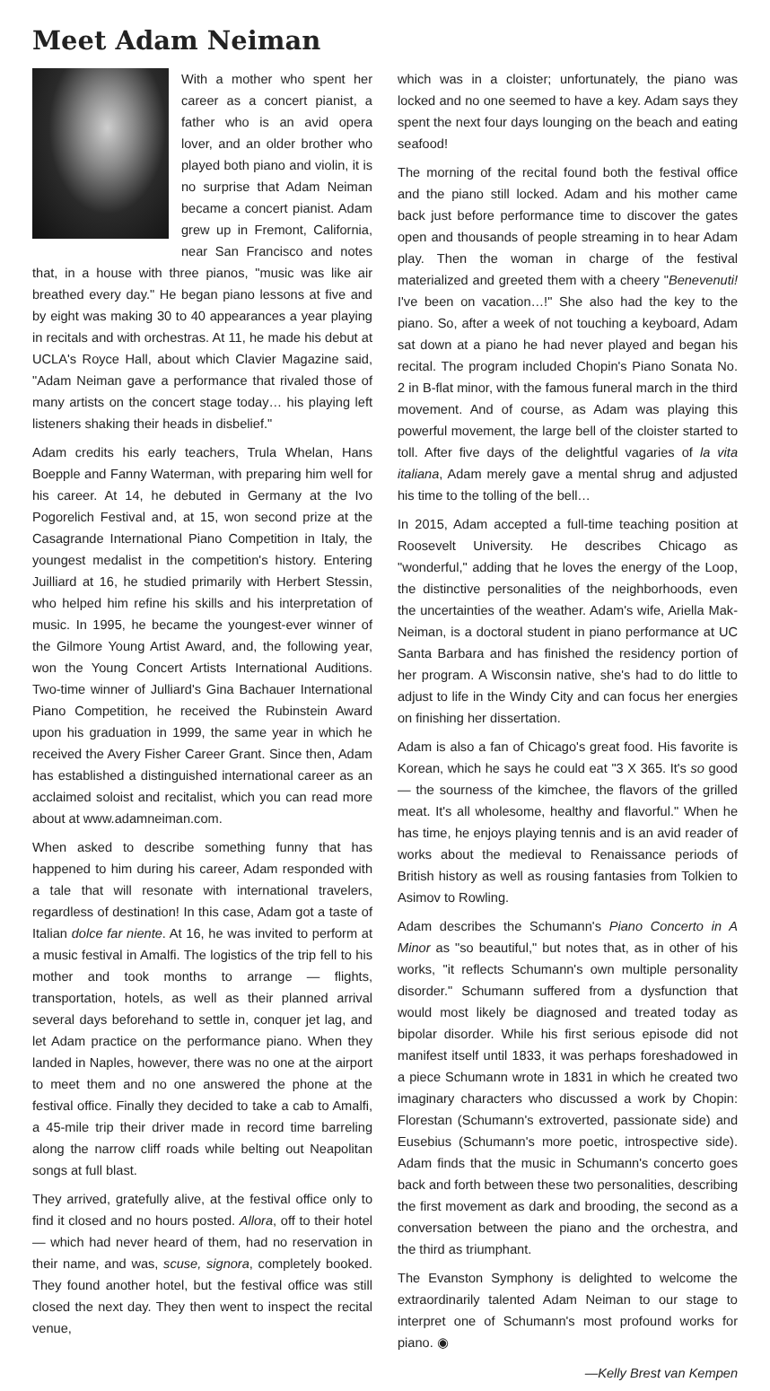Meet Adam Neiman
With a mother who spent her career as a concert pianist, a father who is an avid opera lover, and an older brother who played both piano and violin, it is no surprise that Adam Neiman became a concert pianist. Adam grew up in Fremont, California, near San Francisco and notes that, in a house with three pianos, "music was like air breathed every day." He began piano lessons at five and by eight was making 30 to 40 appearances a year playing in recitals and with orchestras. At 11, he made his debut at UCLA's Royce Hall, about which Clavier Magazine said, "Adam Neiman gave a performance that rivaled those of many artists on the concert stage today… his playing left listeners shaking their heads in disbelief."
Adam credits his early teachers, Trula Whelan, Hans Boepple and Fanny Waterman, with preparing him well for his career. At 14, he debuted in Germany at the Ivo Pogorelich Festival and, at 15, won second prize at the Casagrande International Piano Competition in Italy, the youngest medalist in the competition's history. Entering Juilliard at 16, he studied primarily with Herbert Stessin, who helped him refine his skills and his interpretation of music. In 1995, he became the youngest-ever winner of the Gilmore Young Artist Award, and, the following year, won the Young Concert Artists International Auditions. Two-time winner of Julliard's Gina Bachauer International Piano Competition, he received the Rubinstein Award upon his graduation in 1999, the same year in which he received the Avery Fisher Career Grant. Since then, Adam has established a distinguished international career as an acclaimed soloist and recitalist, which you can read more about at www.adamneiman.com.
When asked to describe something funny that has happened to him during his career, Adam responded with a tale that will resonate with international travelers, regardless of destination! In this case, Adam got a taste of Italian dolce far niente. At 16, he was invited to perform at a music festival in Amalfi. The logistics of the trip fell to his mother and took months to arrange — flights, transportation, hotels, as well as their planned arrival several days beforehand to settle in, conquer jet lag, and let Adam practice on the performance piano. When they landed in Naples, however, there was no one at the airport to meet them and no one answered the phone at the festival office. Finally they decided to take a cab to Amalfi, a 45-mile trip their driver made in record time barreling along the narrow cliff roads while belting out Neapolitan songs at full blast.
They arrived, gratefully alive, at the festival office only to find it closed and no hours posted. Allora, off to their hotel — which had never heard of them, had no reservation in their name, and was, scuse, signora, completely booked. They found another hotel, but the festival office was still closed the next day. They then went to inspect the recital venue,
which was in a cloister; unfortunately, the piano was locked and no one seemed to have a key. Adam says they spent the next four days lounging on the beach and eating seafood!
The morning of the recital found both the festival office and the piano still locked. Adam and his mother came back just before performance time to discover the gates open and thousands of people streaming in to hear Adam play. Then the woman in charge of the festival materialized and greeted them with a cheery "Benevenuti! I've been on vacation…!" She also had the key to the piano. So, after a week of not touching a keyboard, Adam sat down at a piano he had never played and began his recital. The program included Chopin's Piano Sonata No. 2 in B-flat minor, with the famous funeral march in the third movement. And of course, as Adam was playing this powerful movement, the large bell of the cloister started to toll. After five days of the delightful vagaries of la vita italiana, Adam merely gave a mental shrug and adjusted his time to the tolling of the bell…
In 2015, Adam accepted a full-time teaching position at Roosevelt University. He describes Chicago as "wonderful," adding that he loves the energy of the Loop, the distinctive personalities of the neighborhoods, even the uncertainties of the weather. Adam's wife, Ariella Mak-Neiman, is a doctoral student in piano performance at UC Santa Barbara and has finished the residency portion of her program. A Wisconsin native, she's had to do little to adjust to life in the Windy City and can focus her energies on finishing her dissertation.
Adam is also a fan of Chicago's great food. His favorite is Korean, which he says he could eat "3 X 365. It's so good — the sourness of the kimchee, the flavors of the grilled meat. It's all wholesome, healthy and flavorful." When he has time, he enjoys playing tennis and is an avid reader of works about the medieval to Renaissance periods of British history as well as rousing fantasies from Tolkien to Asimov to Rowling.
Adam describes the Schumann's Piano Concerto in A Minor as "so beautiful," but notes that, as in other of his works, "it reflects Schumann's own multiple personality disorder." Schumann suffered from a dysfunction that would most likely be diagnosed and treated today as bipolar disorder. While his first serious episode did not manifest itself until 1833, it was perhaps foreshadowed in a piece Schumann wrote in 1831 in which he created two imaginary characters who discussed a work by Chopin: Florestan (Schumann's extroverted, passionate side) and Eusebius (Schumann's more poetic, introspective side). Adam finds that the music in Schumann's concerto goes back and forth between these two personalities, describing the first movement as dark and brooding, the second as a conversation between the piano and the orchestra, and the third as triumphant.
The Evanston Symphony is delighted to welcome the extraordinarily talented Adam Neiman to our stage to interpret one of Schumann's most profound works for piano. ◉
—Kelly Brest van Kempen